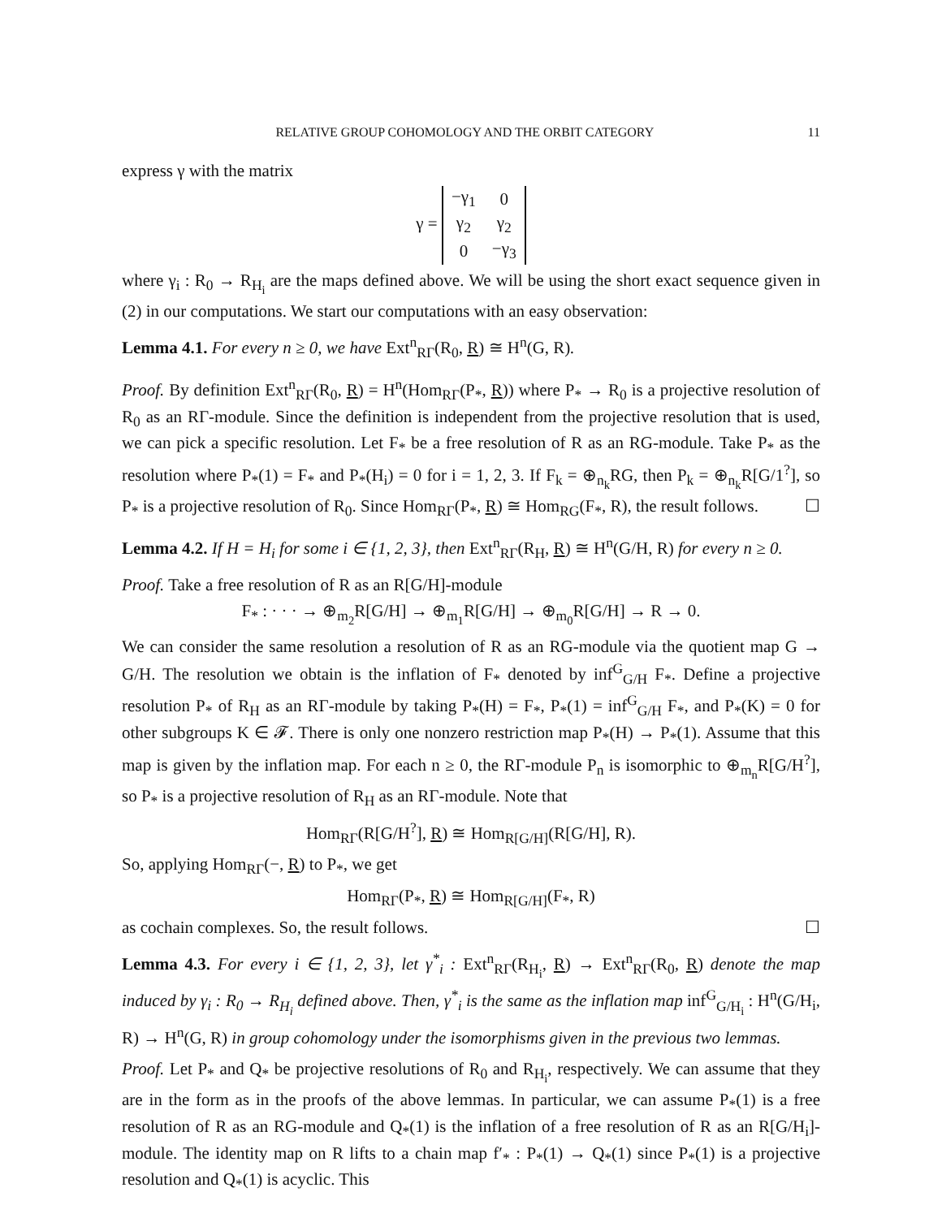RELATIVE GROUP COHOMOLOGY AND THE ORBIT CATEGORY 11
express γ with the matrix
γ =
| −γ<sub>1</sub> | 0 |
| γ<sub>2</sub> | γ<sub>2</sub> |
| 0 | −γ<sub>3</sub> |
where γ<sub>i</sub> : R<sub>0</sub> → R<sub>H<sub>i</sub></sub> are the maps defined above. We will be using the short exact sequence given in (2) in our computations. We start our computations with an easy observation:
Lemma 4.1. For every n ≥ 0, we have Ext<sup>n</sup><sub>RΓ</sub>(R<sub>0</sub>, R) ≅ H<sup>n</sup>(G, R).
Proof. By definition Ext<sup>n</sup><sub>RΓ</sub>(R<sub>0</sub>, R) = H<sup>n</sup>(Hom<sub>RΓ</sub>(P<sub>*</sub>, R)) where P<sub>*</sub> → R<sub>0</sub> is a projective resolution of R<sub>0</sub> as an RΓ-module. Since the definition is independent from the projective resolution that is used, we can pick a specific resolution. Let F<sub>*</sub> be a free resolution of R as an RG-module. Take P<sub>*</sub> as the resolution where P<sub>*</sub>(1) = F<sub>*</sub> and P<sub>*</sub>(H<sub>i</sub>) = 0 for i = 1, 2, 3. If F<sub>k</sub> = ⊕<sub>n<sub>k</sub></sub>RG, then P<sub>k</sub> = ⊕<sub>n<sub>k</sub></sub>R[G/1<sup>?</sup>], so P<sub>*</sub> is a projective resolution of R<sub>0</sub>. Since Hom<sub>RΓ</sub>(P<sub>*</sub>, R) ≅ Hom<sub>RG</sub>(F<sub>*</sub>, R), the result follows. ☐
Lemma 4.2. If H = H<sub>i</sub> for some i ∈ {1, 2, 3}, then Ext<sup>n</sup><sub>RΓ</sub>(R<sub>H</sub>, R) ≅ H<sup>n</sup>(G/H, R) for every n ≥ 0.
Proof. Take a free resolution of R as an R[G/H]-module
F<sub>*</sub> : · · · → ⊕<sub>m<sub>2</sub></sub>R[G/H] → ⊕<sub>m<sub>1</sub></sub>R[G/H] → ⊕<sub>m<sub>0</sub></sub>R[G/H] → R → 0.
We can consider the same resolution a resolution of R as an RG-module via the quotient map G → G/H. The resolution we obtain is the inflation of F<sub>*</sub> denoted by inf<sup>G</sup><sub>G/H</sub> F<sub>*</sub>. Define a projective resolution P<sub>*</sub> of R<sub>H</sub> as an RΓ-module by taking P<sub>*</sub>(H) = F<sub>*</sub>, P<sub>*</sub>(1) = inf<sup>G</sup><sub>G/H</sub> F<sub>*</sub>, and P<sub>*</sub>(K) = 0 for other subgroups K ∈ 𝓕. There is only one nonzero restriction map P<sub>*</sub>(H) → P<sub>*</sub>(1). Assume that this map is given by the inflation map. For each n ≥ 0, the RΓ-module P<sub>n</sub> is isomorphic to ⊕<sub>m<sub>n</sub></sub>R[G/H<sup>?</sup>], so P<sub>*</sub> is a projective resolution of R<sub>H</sub> as an RΓ-module. Note that
Hom<sub>RΓ</sub>(R[G/H<sup>?</sup>], R) ≅ Hom<sub>R[G/H]</sub>(R[G/H], R).
So, applying Hom<sub>RΓ</sub>(−, R) to P<sub>*</sub>, we get
Hom<sub>RΓ</sub>(P<sub>*</sub>, R) ≅ Hom<sub>R[G/H]</sub>(F<sub>*</sub>, R)
as cochain complexes. So, the result follows. ☐
Lemma 4.3. For every i ∈ {1, 2, 3}, let γ<sup>*</sup><sub>i</sub> : Ext<sup>n</sup><sub>RΓ</sub>(R<sub>H<sub>i</sub></sub>, R) → Ext<sup>n</sup><sub>RΓ</sub>(R<sub>0</sub>, R) denote the map induced by γ<sub>i</sub> : R<sub>0</sub> → R<sub>H<sub>i</sub></sub> defined above. Then, γ<sup>*</sup><sub>i</sub> is the same as the inflation map inf<sup>G</sup><sub>G/H<sub>i</sub></sub> : H<sup>n</sup>(G/H<sub>i</sub>, R) → H<sup>n</sup>(G, R) in group cohomology under the isomorphisms given in the previous two lemmas.
Proof. Let P<sub>*</sub> and Q<sub>*</sub> be projective resolutions of R<sub>0</sub> and R<sub>H<sub>i</sub></sub>, respectively. We can assume that they are in the form as in the proofs of the above lemmas. In particular, we can assume P<sub>*</sub>(1) is a free resolution of R as an RG-module and Q<sub>*</sub>(1) is the inflation of a free resolution of R as an R[G/H<sub>i</sub>]-module. The identity map on R lifts to a chain map f′<sub>*</sub> : P<sub>*</sub>(1) → Q<sub>*</sub>(1) since P<sub>*</sub>(1) is a projective resolution and Q<sub>*</sub>(1) is acyclic. This